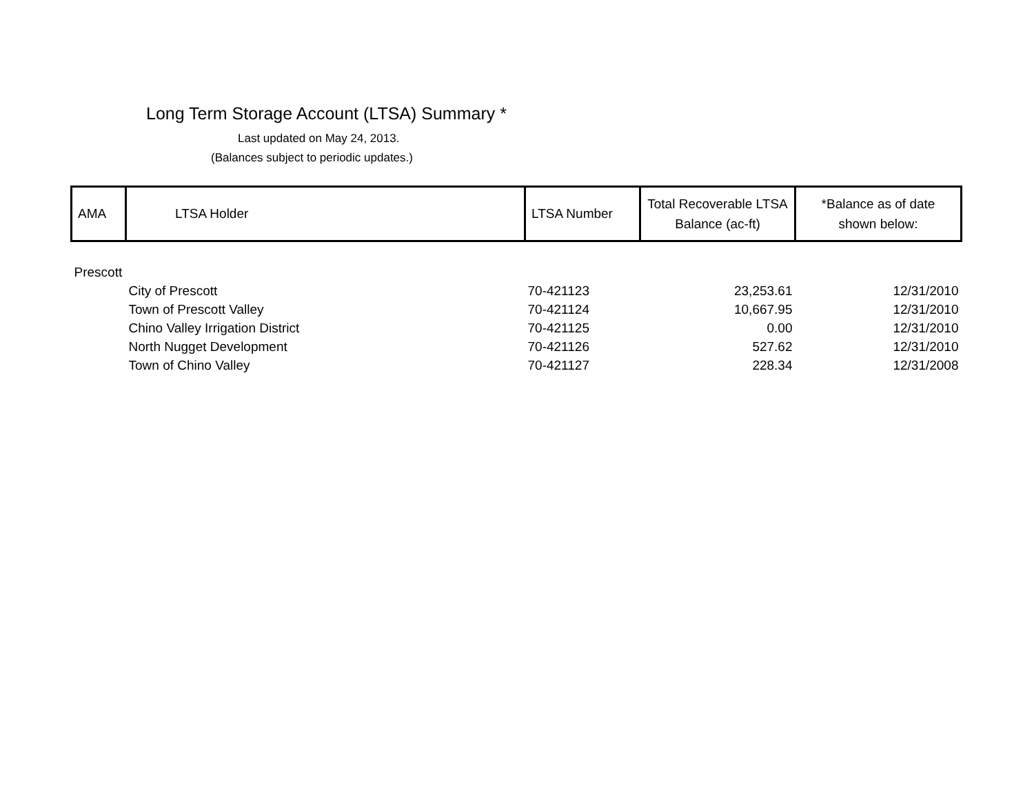Long Term Storage Account (LTSA) Summary *
Last updated on May 24, 2013.
(Balances subject to periodic updates.)
| AMA | LTSA Holder | LTSA Number | Total Recoverable LTSA Balance (ac-ft) | *Balance as of date shown below: |
| Prescott | | | | |
| | City of Prescott | 70-421123 | 23,253.61 | 12/31/2010 |
| | Town of Prescott Valley | 70-421124 | 10,667.95 | 12/31/2010 |
| | Chino Valley Irrigation District | 70-421125 | 0.00 | 12/31/2010 |
| | North Nugget Development | 70-421126 | 527.62 | 12/31/2010 |
| | Town of Chino Valley | 70-421127 | 228.34 | 12/31/2008 |